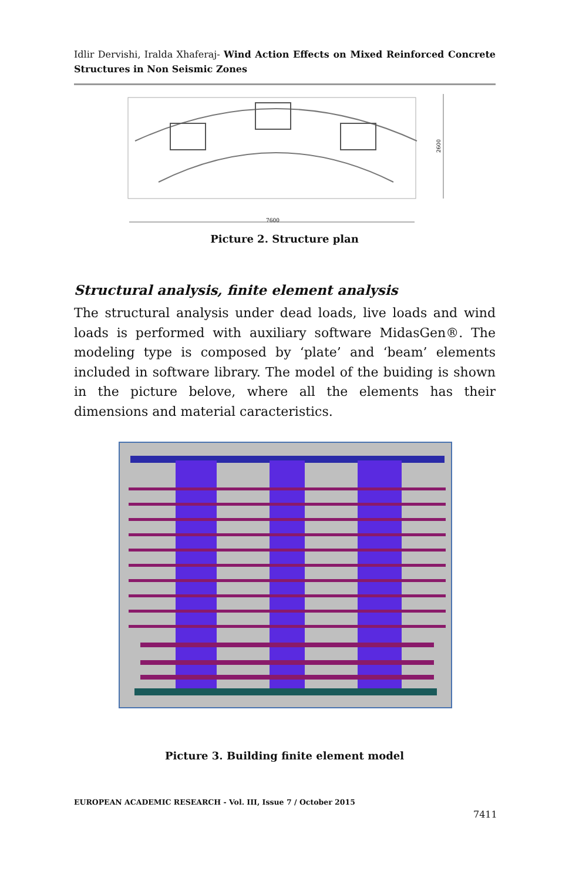Idlir Dervishi, Iralda Xhaferaj- Wind Action Effects on Mixed Reinforced Concrete Structures in Non Seismic Zones
7600
2600
Picture 2. Structure plan
Structural analysis, finite element analysis
The structural analysis under dead loads, live loads and wind loads is performed with auxiliary software MidasGen®. The modeling type is composed by ‘plate’ and ‘beam’ elements included in software library. The model of the buiding is shown in the picture belove, where all the elements has their dimensions and material caracteristics.
Picture 3. Building finite element model
EUROPEAN ACADEMIC RESEARCH - Vol. III, Issue 7 / October 2015
7411